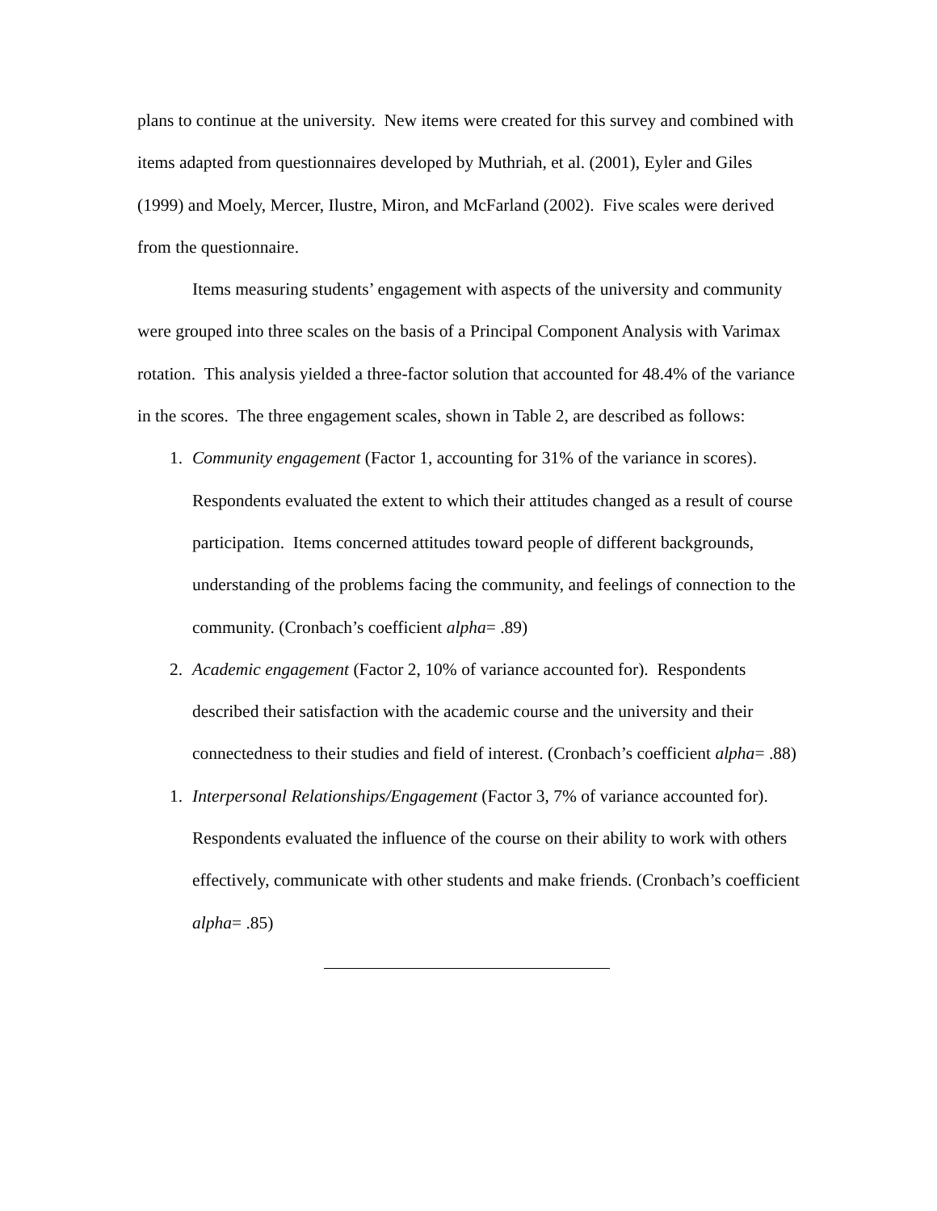plans to continue at the university. New items were created for this survey and combined with items adapted from questionnaires developed by Muthriah, et al. (2001), Eyler and Giles (1999) and Moely, Mercer, Ilustre, Miron, and McFarland (2002). Five scales were derived from the questionnaire.
Items measuring students’ engagement with aspects of the university and community were grouped into three scales on the basis of a Principal Component Analysis with Varimax rotation. This analysis yielded a three-factor solution that accounted for 48.4% of the variance in the scores. The three engagement scales, shown in Table 2, are described as follows:
1. Community engagement (Factor 1, accounting for 31% of the variance in scores). Respondents evaluated the extent to which their attitudes changed as a result of course participation. Items concerned attitudes toward people of different backgrounds, understanding of the problems facing the community, and feelings of connection to the community. (Cronbach’s coefficient alpha= .89)
2. Academic engagement (Factor 2, 10% of variance accounted for). Respondents described their satisfaction with the academic course and the university and their connectedness to their studies and field of interest. (Cronbach’s coefficient alpha= .88)
1. Interpersonal Relationships/Engagement (Factor 3, 7% of variance accounted for). Respondents evaluated the influence of the course on their ability to work with others effectively, communicate with other students and make friends. (Cronbach’s coefficient alpha= .85)